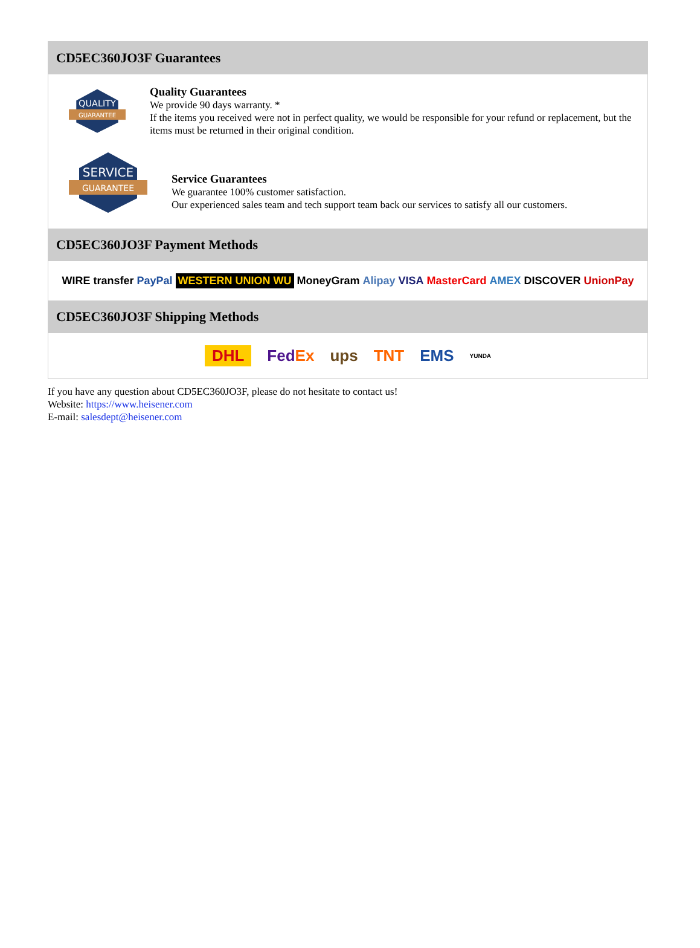CD5EC360JO3F Guarantees
QUALITY
GUARANTEE
Quality Guarantees
We provide 90 days warranty. *
If the items you received were not in perfect quality, we would be responsible for your refund or replacement, but the items must be returned in their original condition.
SERVICE
GUARANTEE
Service Guarantees
We guarantee 100% customer satisfaction.
Our experienced sales team and tech support team back our services to satisfy all our customers.
CD5EC360JO3F Payment Methods
WIRE transfer PayPal WESTERN UNION WU MoneyGram Alipay VISA MasterCard AMEX DISCOVER UnionPay
CD5EC360JO3F Shipping Methods
DHL FedEx ups TNT EMS YUNDA
If you have any question about CD5EC360JO3F, please do not hesitate to contact us!
Website: https://www.heisener.com
E-mail: salesdept@heisener.com